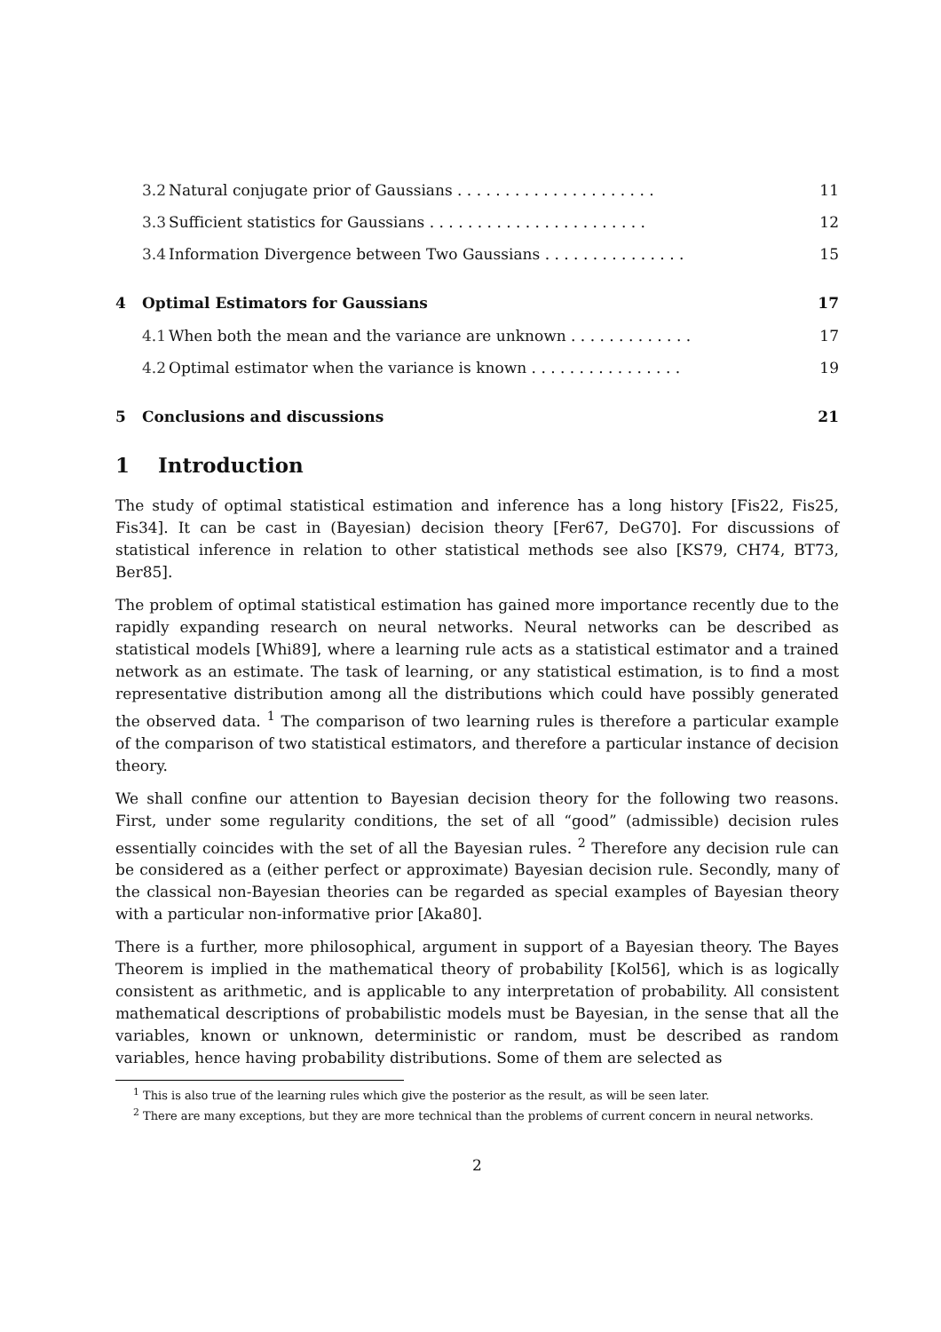3.2 Natural conjugate prior of Gaussians . . . . . . . . . . . . . . . . . . . . . 11
3.3 Sufficient statistics for Gaussians . . . . . . . . . . . . . . . . . . . . . . . 12
3.4 Information Divergence between Two Gaussians . . . . . . . . . . . . . . . 15
4 Optimal Estimators for Gaussians 17
4.1 When both the mean and the variance are unknown . . . . . . . . . . . . . 17
4.2 Optimal estimator when the variance is known . . . . . . . . . . . . . . . . 19
5 Conclusions and discussions 21
1 Introduction
The study of optimal statistical estimation and inference has a long history [Fis22, Fis25, Fis34]. It can be cast in (Bayesian) decision theory [Fer67, DeG70]. For discussions of statistical inference in relation to other statistical methods see also [KS79, CH74, BT73, Ber85].
The problem of optimal statistical estimation has gained more importance recently due to the rapidly expanding research on neural networks. Neural networks can be described as statistical models [Whi89], where a learning rule acts as a statistical estimator and a trained network as an estimate. The task of learning, or any statistical estimation, is to find a most representative distribution among all the distributions which could have possibly generated the observed data. <sup>1</sup> The comparison of two learning rules is therefore a particular example of the comparison of two statistical estimators, and therefore a particular instance of decision theory.
We shall confine our attention to Bayesian decision theory for the following two reasons. First, under some regularity conditions, the set of all “good” (admissible) decision rules essentially coincides with the set of all the Bayesian rules. <sup>2</sup> Therefore any decision rule can be considered as a (either perfect or approximate) Bayesian decision rule. Secondly, many of the classical non-Bayesian theories can be regarded as special examples of Bayesian theory with a particular non-informative prior [Aka80].
There is a further, more philosophical, argument in support of a Bayesian theory. The Bayes Theorem is implied in the mathematical theory of probability [Kol56], which is as logically consistent as arithmetic, and is applicable to any interpretation of probability. All consistent mathematical descriptions of probabilistic models must be Bayesian, in the sense that all the variables, known or unknown, deterministic or random, must be described as random variables, hence having probability distributions. Some of them are selected as
<sup>1</sup> This is also true of the learning rules which give the posterior as the result, as will be seen later.
<sup>2</sup> There are many exceptions, but they are more technical than the problems of current concern in neural networks.
2